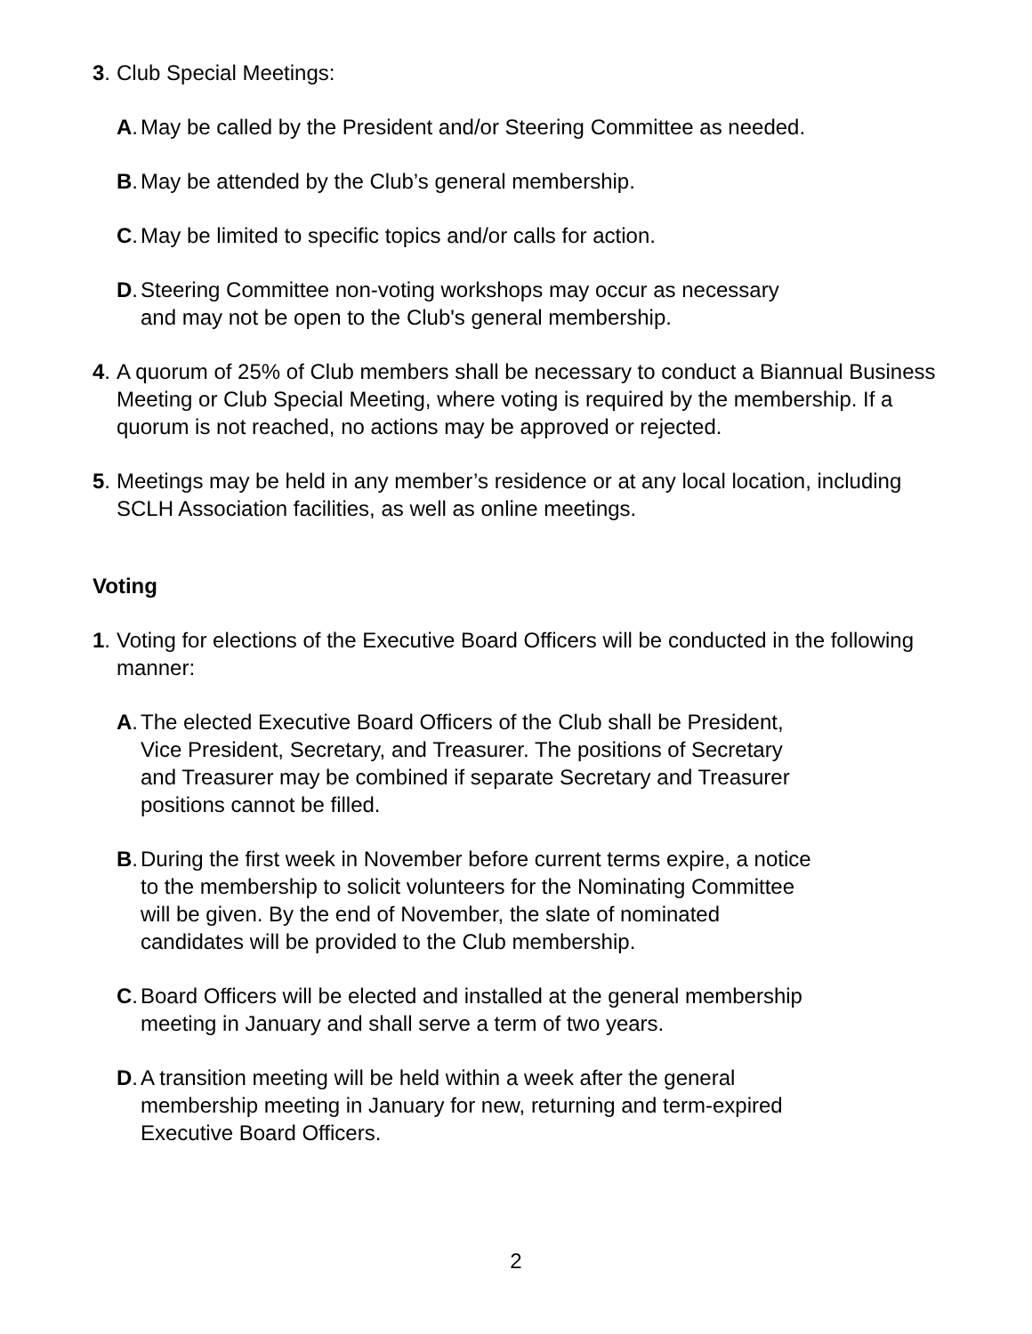3. Club Special Meetings:
A. May be called by the President and/or Steering Committee as needed.
B. May be attended by the Club’s general membership.
C. May be limited to specific topics and/or calls for action.
D. Steering Committee non-voting workshops may occur as necessary
and may not be open to the Club's general membership.
4. A quorum of 25% of Club members shall be necessary to conduct a Biannual Business Meeting or Club Special Meeting, where voting is required by the membership. If a quorum is not reached, no actions may be approved or rejected.
5. Meetings may be held in any member’s residence or at any local location, including SCLH Association facilities, as well as online meetings.
Voting
1. Voting for elections of the Executive Board Officers will be conducted in the following manner:
A. The elected Executive Board Officers of the Club shall be President,
Vice President, Secretary, and Treasurer. The positions of Secretary
and Treasurer may be combined if separate Secretary and Treasurer
positions cannot be filled.
B. During the first week in November before current terms expire, a notice
to the membership to solicit volunteers for the Nominating Committee
will be given. By the end of November, the slate of nominated
candidates will be provided to the Club membership.
C. Board Officers will be elected and installed at the general membership
meeting in January and shall serve a term of two years.
D. A transition meeting will be held within a week after the general
membership meeting in January for new, returning and term-expired
Executive Board Officers.
2